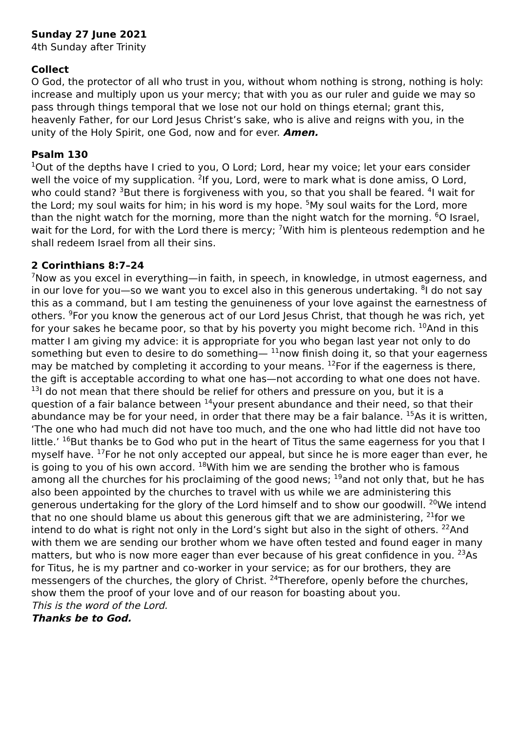Sunday 27 June 2021
4th Sunday after Trinity
Collect
O God, the protector of all who trust in you, without whom nothing is strong, nothing is holy: increase and multiply upon us your mercy; that with you as our ruler and guide we may so pass through things temporal that we lose not our hold on things eternal; grant this, heavenly Father, for our Lord Jesus Christ’s sake, who is alive and reigns with you, in the unity of the Holy Spirit, one God, now and for ever. Amen.
Psalm 130
<sup>1</sup> Out of the depths have I cried to you, O Lord; Lord, hear my voice; let your ears consider well the voice of my supplication. <sup>2</sup>If you, Lord, were to mark what is done amiss, O Lord, who could stand? <sup>3</sup>But there is forgiveness with you, so that you shall be feared. <sup>4</sup>I wait for the Lord; my soul waits for him; in his word is my hope. <sup>5</sup>My soul waits for the Lord, more than the night watch for the morning, more than the night watch for the morning. <sup>6</sup>O Israel, wait for the Lord, for with the Lord there is mercy; <sup>7</sup>With him is plenteous redemption and he shall redeem Israel from all their sins.
2 Corinthians 8:7–24
<sup>7</sup> Now as you excel in everything—in faith, in speech, in knowledge, in utmost eagerness, and in our love for you—so we want you to excel also in this generous undertaking. <sup>8</sup>I do not say this as a command, but I am testing the genuineness of your love against the earnestness of others. <sup>9</sup>For you know the generous act of our Lord Jesus Christ, that though he was rich, yet for your sakes he became poor, so that by his poverty you might become rich. <sup>10</sup>And in this matter I am giving my advice: it is appropriate for you who began last year not only to do something but even to desire to do something— <sup>11</sup>now finish doing it, so that your eagerness may be matched by completing it according to your means. <sup>12</sup>For if the eagerness is there, the gift is acceptable according to what one has—not according to what one does not have. <sup>13</sup>I do not mean that there should be relief for others and pressure on you, but it is a question of a fair balance between <sup>14</sup>your present abundance and their need, so that their abundance may be for your need, in order that there may be a fair balance. <sup>15</sup>As it is written, ‘The one who had much did not have too much, and the one who had little did not have too little.’ <sup>16</sup>But thanks be to God who put in the heart of Titus the same eagerness for you that I myself have. <sup>17</sup>For he not only accepted our appeal, but since he is more eager than ever, he is going to you of his own accord. <sup>18</sup>With him we are sending the brother who is famous among all the churches for his proclaiming of the good news; <sup>19</sup>and not only that, but he has also been appointed by the churches to travel with us while we are administering this generous undertaking for the glory of the Lord himself and to show our goodwill. <sup>20</sup>We intend that no one should blame us about this generous gift that we are administering, <sup>21</sup>for we intend to do what is right not only in the Lord’s sight but also in the sight of others. <sup>22</sup>And with them we are sending our brother whom we have often tested and found eager in many matters, but who is now more eager than ever because of his great confidence in you. <sup>23</sup>As for Titus, he is my partner and co-worker in your service; as for our brothers, they are messengers of the churches, the glory of Christ. <sup>24</sup>Therefore, openly before the churches, show them the proof of your love and of our reason for boasting about you.
This is the word of the Lord.
Thanks be to God.